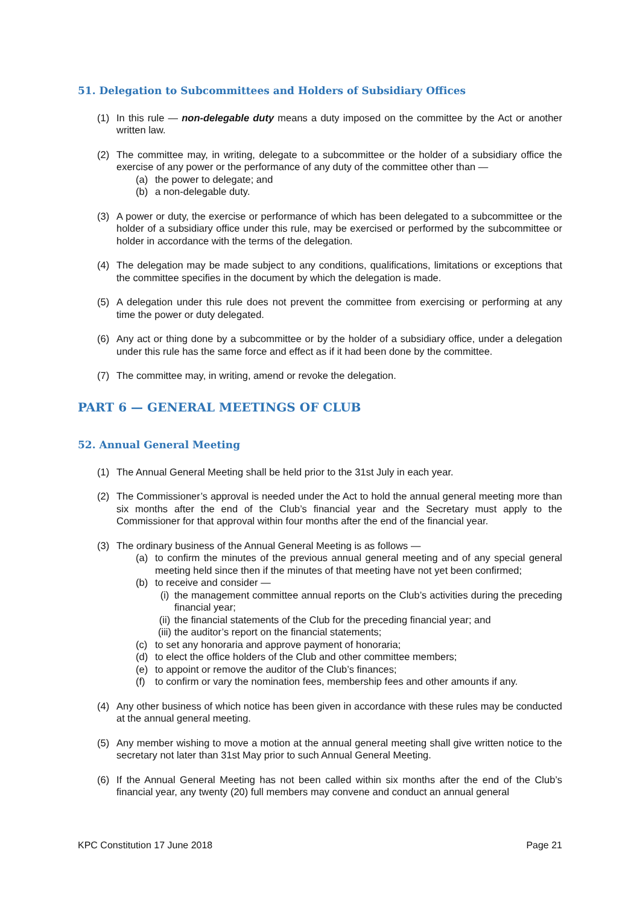51. Delegation to Subcommittees and Holders of Subsidiary Offices
(1) In this rule — non-delegable duty means a duty imposed on the committee by the Act or another written law.
(2) The committee may, in writing, delegate to a subcommittee or the holder of a subsidiary office the exercise of any power or the performance of any duty of the committee other than —
(a) the power to delegate; and
(b) a non-delegable duty.
(3) A power or duty, the exercise or performance of which has been delegated to a subcommittee or the holder of a subsidiary office under this rule, may be exercised or performed by the subcommittee or holder in accordance with the terms of the delegation.
(4) The delegation may be made subject to any conditions, qualifications, limitations or exceptions that the committee specifies in the document by which the delegation is made.
(5) A delegation under this rule does not prevent the committee from exercising or performing at any time the power or duty delegated.
(6) Any act or thing done by a subcommittee or by the holder of a subsidiary office, under a delegation under this rule has the same force and effect as if it had been done by the committee.
(7) The committee may, in writing, amend or revoke the delegation.
PART 6 — GENERAL MEETINGS OF CLUB
52. Annual General Meeting
(1) The Annual General Meeting shall be held prior to the 31st July in each year.
(2) The Commissioner’s approval is needed under the Act to hold the annual general meeting more than six months after the end of the Club’s financial year and the Secretary must apply to the Commissioner for that approval within four months after the end of the financial year.
(3) The ordinary business of the Annual General Meeting is as follows —
(a) to confirm the minutes of the previous annual general meeting and of any special general meeting held since then if the minutes of that meeting have not yet been confirmed;
(b) to receive and consider —
(i) the management committee annual reports on the Club’s activities during the preceding financial year;
(ii) the financial statements of the Club for the preceding financial year; and
(iii) the auditor’s report on the financial statements;
(c) to set any honoraria and approve payment of honoraria;
(d) to elect the office holders of the Club and other committee members;
(e) to appoint or remove the auditor of the Club’s finances;
(f) to confirm or vary the nomination fees, membership fees and other amounts if any.
(4) Any other business of which notice has been given in accordance with these rules may be conducted at the annual general meeting.
(5) Any member wishing to move a motion at the annual general meeting shall give written notice to the secretary not later than 31st May prior to such Annual General Meeting.
(6) If the Annual General Meeting has not been called within six months after the end of the Club’s financial year, any twenty (20) full members may convene and conduct an annual general
KPC Constitution 17 June 2018 Page 21